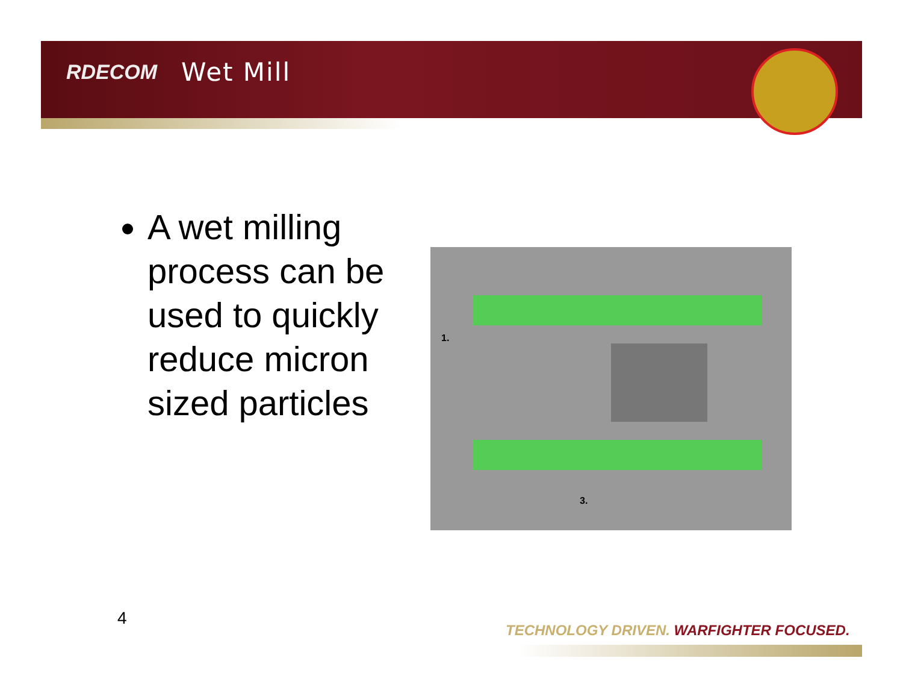RDECOM Wet Mill
A wet milling process can be used to quickly reduce micron sized particles
1.
3.
4
TECHNOLOGY DRIVEN. WARFIGHTER FOCUSED.